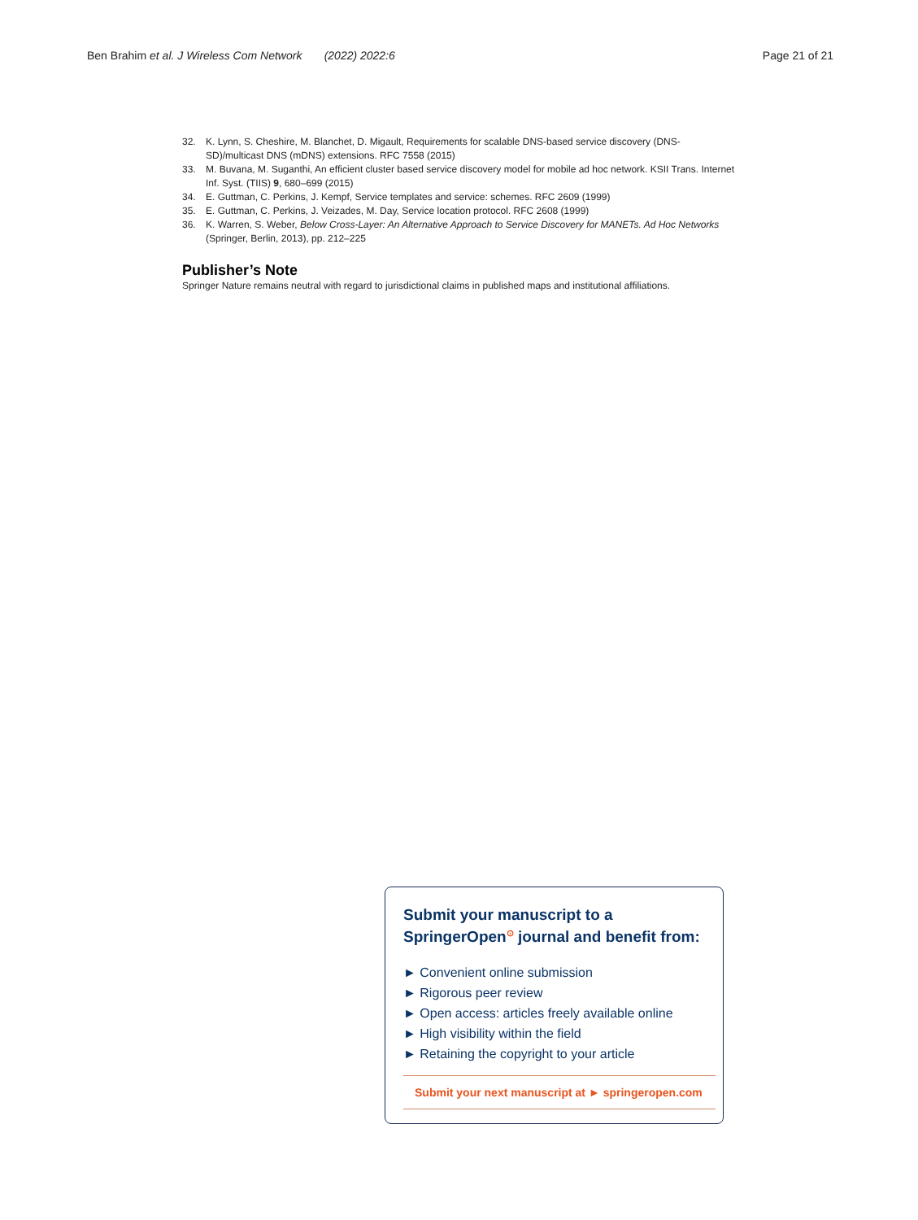Ben Brahim et al. J Wireless Com Network (2022) 2022:6 Page 21 of 21
32. K. Lynn, S. Cheshire, M. Blanchet, D. Migault, Requirements for scalable DNS-based service discovery (DNS-SD)/multicast DNS (mDNS) extensions. RFC 7558 (2015)
33. M. Buvana, M. Suganthi, An efficient cluster based service discovery model for mobile ad hoc network. KSII Trans. Internet Inf. Syst. (TIIS) 9, 680–699 (2015)
34. E. Guttman, C. Perkins, J. Kempf, Service templates and service: schemes. RFC 2609 (1999)
35. E. Guttman, C. Perkins, J. Veizades, M. Day, Service location protocol. RFC 2608 (1999)
36. K. Warren, S. Weber, Below Cross-Layer: An Alternative Approach to Service Discovery for MANETs. Ad Hoc Networks (Springer, Berlin, 2013), pp. 212–225
Publisher’s Note
Springer Nature remains neutral with regard to jurisdictional claims in published maps and institutional affiliations.
Submit your manuscript to a SpringerOpen<sup>⊙</sup> journal and benefit from:
► Convenient online submission
► Rigorous peer review
► Open access: articles freely available online
► High visibility within the field
► Retaining the copyright to your article
Submit your next manuscript at ► springeropen.com